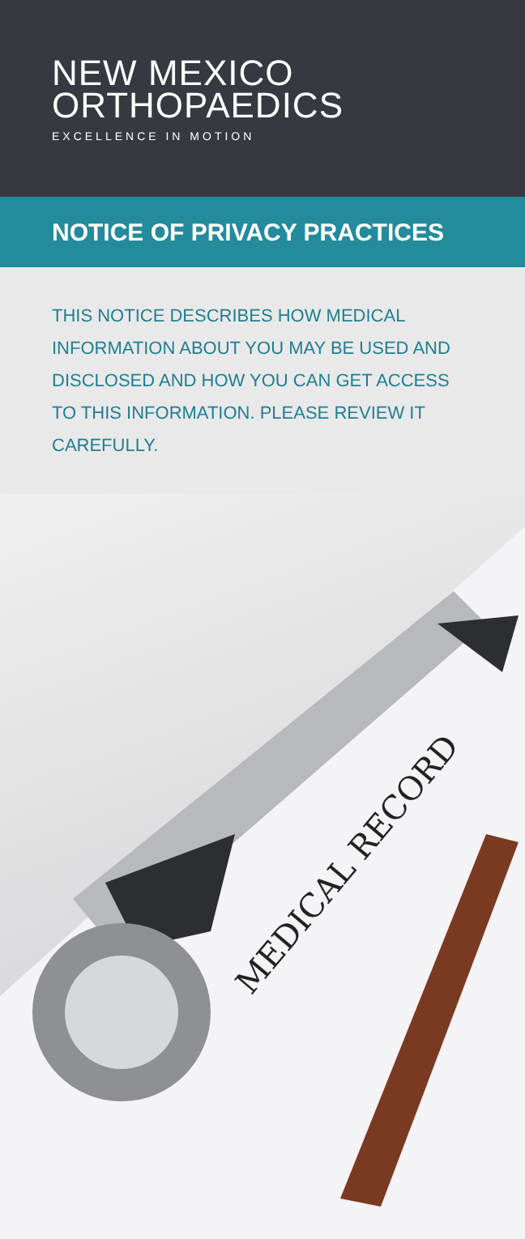NEW MEXICO
ORTHOPAEDICS
EXCELLENCE IN MOTION
NOTICE OF PRIVACY PRACTICES
THIS NOTICE DESCRIBES HOW MEDICAL INFORMATION ABOUT YOU MAY BE USED AND DISCLOSED AND HOW YOU CAN GET ACCESS TO THIS INFORMATION. PLEASE REVIEW IT CAREFULLY.
MEDICAL RECORD